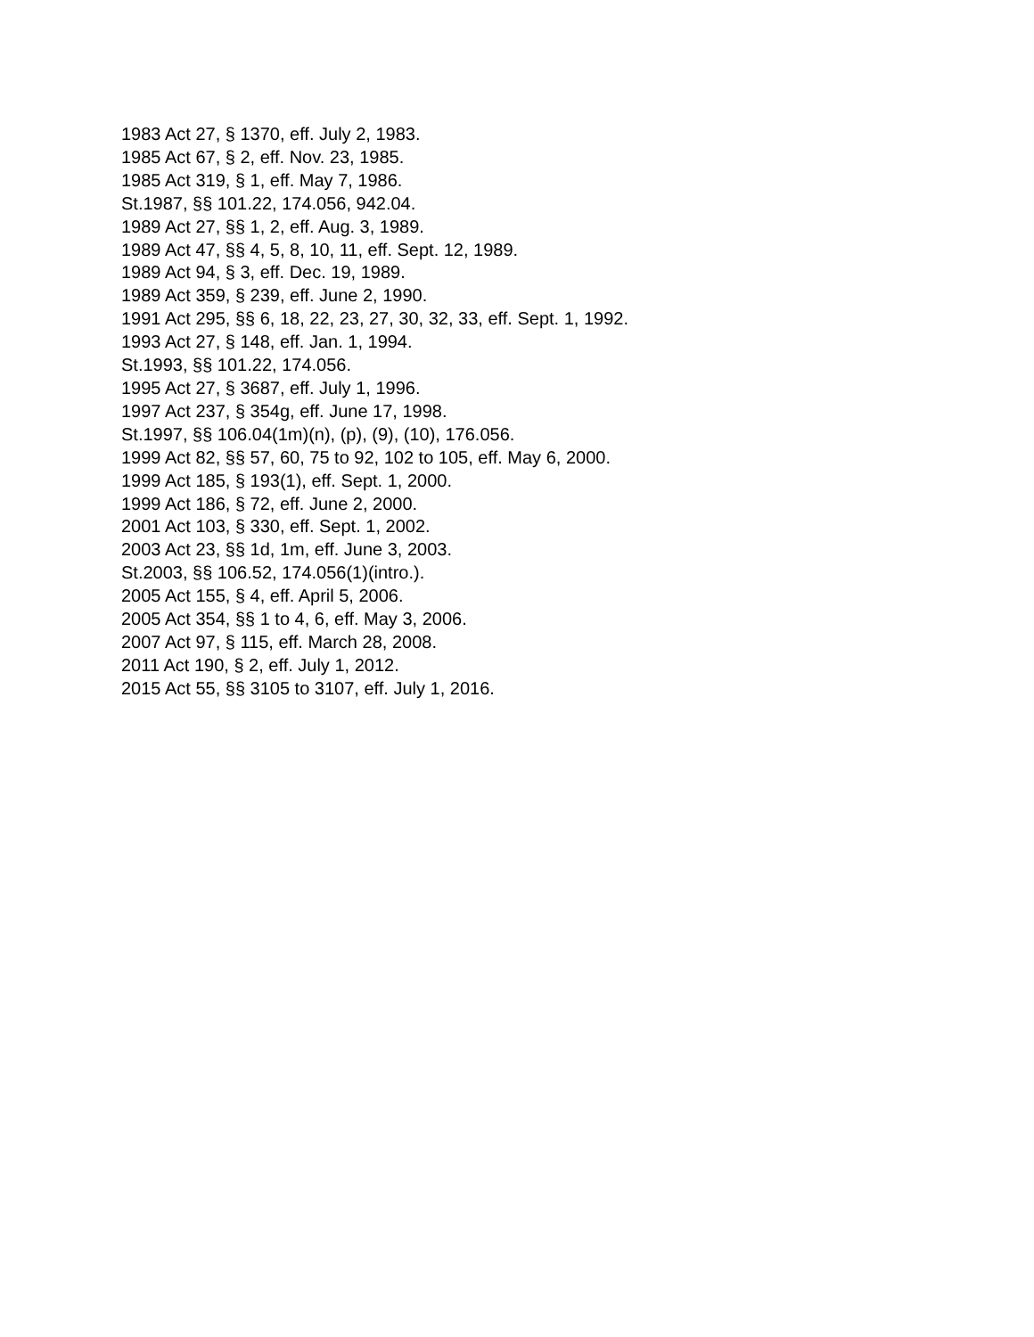1983 Act 27, § 1370, eff. July 2, 1983.
1985 Act 67, § 2, eff. Nov. 23, 1985.
1985 Act 319, § 1, eff. May 7, 1986.
St.1987, §§ 101.22, 174.056, 942.04.
1989 Act 27, §§ 1, 2, eff. Aug. 3, 1989.
1989 Act 47, §§ 4, 5, 8, 10, 11, eff. Sept. 12, 1989.
1989 Act 94, § 3, eff. Dec. 19, 1989.
1989 Act 359, § 239, eff. June 2, 1990.
1991 Act 295, §§ 6, 18, 22, 23, 27, 30, 32, 33, eff. Sept. 1, 1992.
1993 Act 27, § 148, eff. Jan. 1, 1994.
St.1993, §§ 101.22, 174.056.
1995 Act 27, § 3687, eff. July 1, 1996.
1997 Act 237, § 354g, eff. June 17, 1998.
St.1997, §§ 106.04(1m)(n), (p), (9), (10), 176.056.
1999 Act 82, §§ 57, 60, 75 to 92, 102 to 105, eff. May 6, 2000.
1999 Act 185, § 193(1), eff. Sept. 1, 2000.
1999 Act 186, § 72, eff. June 2, 2000.
2001 Act 103, § 330, eff. Sept. 1, 2002.
2003 Act 23, §§ 1d, 1m, eff. June 3, 2003.
St.2003, §§ 106.52, 174.056(1)(intro.).
2005 Act 155, § 4, eff. April 5, 2006.
2005 Act 354, §§ 1 to 4, 6, eff. May 3, 2006.
2007 Act 97, § 115, eff. March 28, 2008.
2011 Act 190, § 2, eff. July 1, 2012.
2015 Act 55, §§ 3105 to 3107, eff. July 1, 2016.